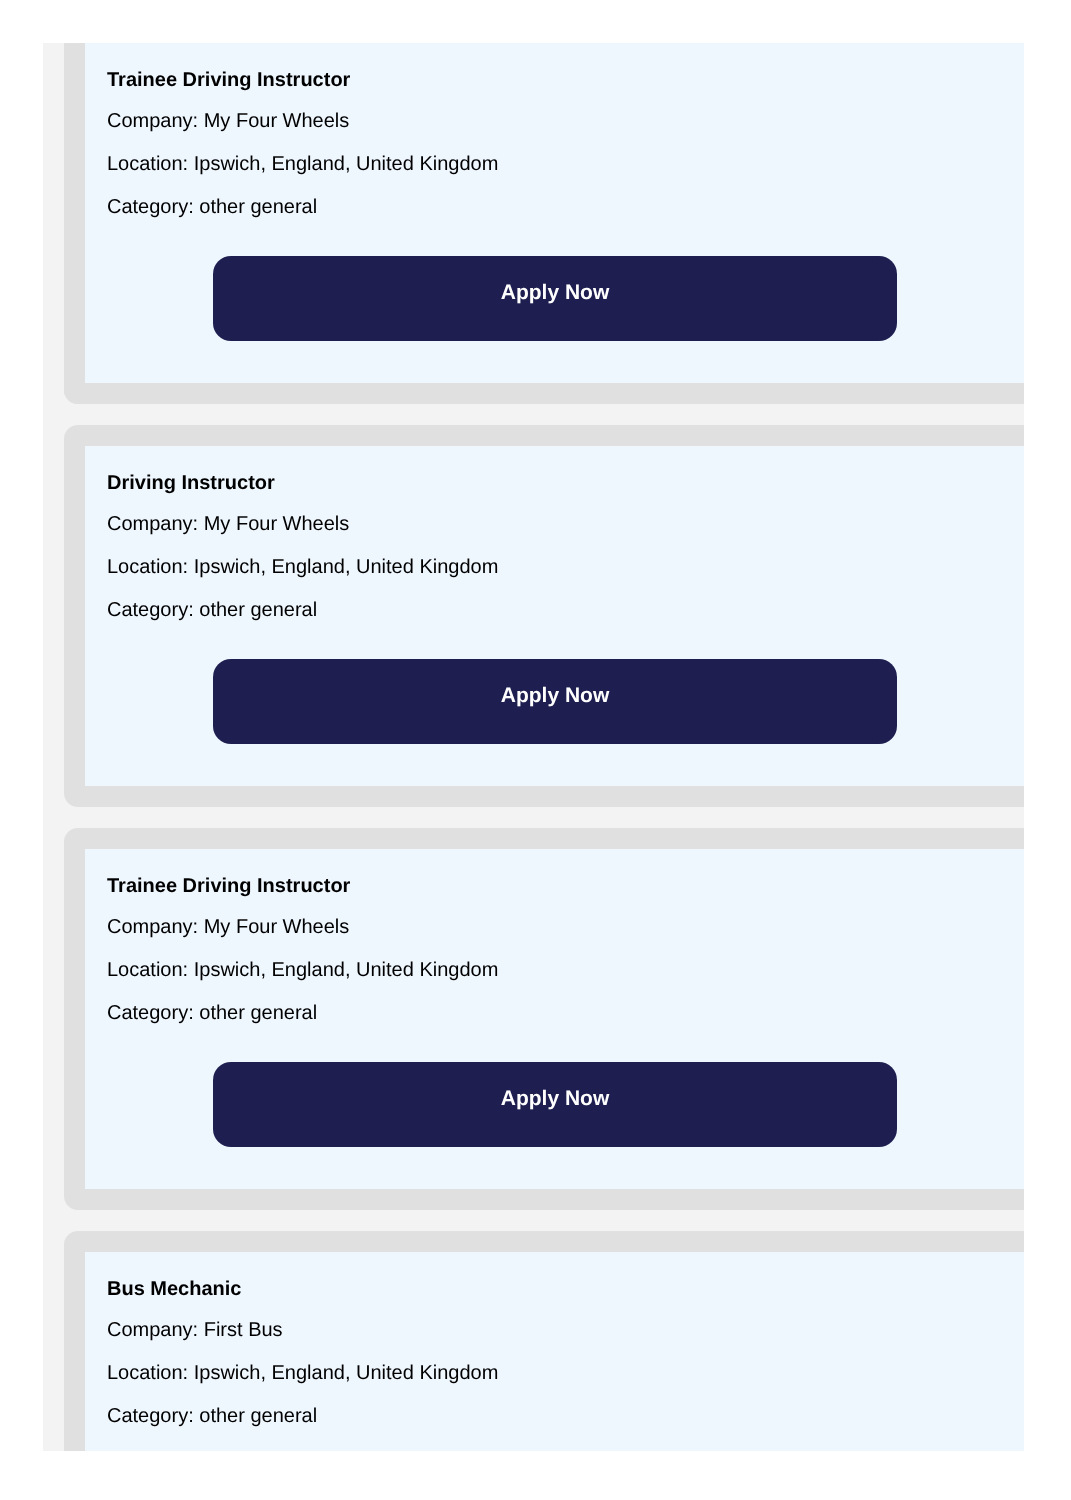Trainee Driving Instructor
Company: My Four Wheels
Location: Ipswich, England, United Kingdom
Category: other general
Apply Now
Driving Instructor
Company: My Four Wheels
Location: Ipswich, England, United Kingdom
Category: other general
Apply Now
Trainee Driving Instructor
Company: My Four Wheels
Location: Ipswich, England, United Kingdom
Category: other general
Apply Now
Bus Mechanic
Company: First Bus
Location: Ipswich, England, United Kingdom
Category: other general